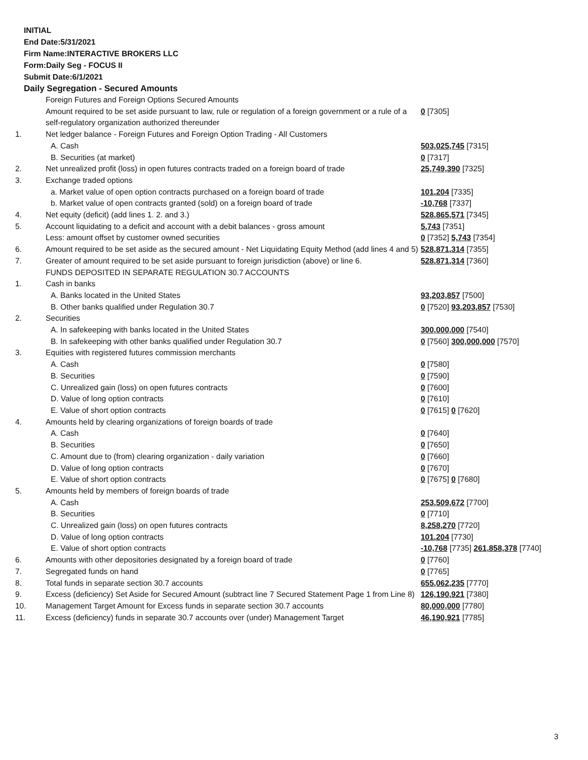INITIAL
End Date:5/31/2021
Firm Name:INTERACTIVE BROKERS LLC
Form:Daily Seg - FOCUS II
Submit Date:6/1/2021
Daily Segregation - Secured Amounts
| | Foreign Futures and Foreign Options Secured Amounts | |
| | Amount required to be set aside pursuant to law, rule or regulation of a foreign government or a rule of a self-regulatory organization authorized thereunder | 0 [7305] |
| 1. | Net ledger balance - Foreign Futures and Foreign Option Trading - All Customers | |
| | A. Cash | 503,025,745 [7315] |
| | B. Securities (at market) | 0 [7317] |
| 2. | Net unrealized profit (loss) in open futures contracts traded on a foreign board of trade | 25,749,390 [7325] |
| 3. | Exchange traded options | |
| | a. Market value of open option contracts purchased on a foreign board of trade | 101,204 [7335] |
| | b. Market value of open contracts granted (sold) on a foreign board of trade | -10,768 [7337] |
| 4. | Net equity (deficit) (add lines 1. 2. and 3.) | 528,865,571 [7345] |
| 5. | Account liquidating to a deficit and account with a debit balances - gross amount | 5,743 [7351] |
| | Less: amount offset by customer owned securities | 0 [7352] 5,743 [7354] |
| 6. | Amount required to be set aside as the secured amount - Net Liquidating Equity Method (add lines 4 and 5) | 528,871,314 [7355] |
| 7. | Greater of amount required to be set aside pursuant to foreign jurisdiction (above) or line 6. | 528,871,314 [7360] |
| | FUNDS DEPOSITED IN SEPARATE REGULATION 30.7 ACCOUNTS | |
| 1. | Cash in banks | |
| | A. Banks located in the United States | 93,203,857 [7500] |
| | B. Other banks qualified under Regulation 30.7 | 0 [7520] 93,203,857 [7530] |
| 2. | Securities | |
| | A. In safekeeping with banks located in the United States | 300,000,000 [7540] |
| | B. In safekeeping with other banks qualified under Regulation 30.7 | 0 [7560] 300,000,000 [7570] |
| 3. | Equities with registered futures commission merchants | |
| | A. Cash | 0 [7580] |
| | B. Securities | 0 [7590] |
| | C. Unrealized gain (loss) on open futures contracts | 0 [7600] |
| | D. Value of long option contracts | 0 [7610] |
| | E. Value of short option contracts | 0 [7615] 0 [7620] |
| 4. | Amounts held by clearing organizations of foreign boards of trade | |
| | A. Cash | 0 [7640] |
| | B. Securities | 0 [7650] |
| | C. Amount due to (from) clearing organization - daily variation | 0 [7660] |
| | D. Value of long option contracts | 0 [7670] |
| | E. Value of short option contracts | 0 [7675] 0 [7680] |
| 5. | Amounts held by members of foreign boards of trade | |
| | A. Cash | 253,509,672 [7700] |
| | B. Securities | 0 [7710] |
| | C. Unrealized gain (loss) on open futures contracts | 8,258,270 [7720] |
| | D. Value of long option contracts | 101,204 [7730] |
| | E. Value of short option contracts | -10,768 [7735] 261,858,378 [7740] |
| 6. | Amounts with other depositories designated by a foreign board of trade | 0 [7760] |
| 7. | Segregated funds on hand | 0 [7765] |
| 8. | Total funds in separate section 30.7 accounts | 655,062,235 [7770] |
| 9. | Excess (deficiency) Set Aside for Secured Amount (subtract line 7 Secured Statement Page 1 from Line 8) | 126,190,921 [7380] |
| 10. | Management Target Amount for Excess funds in separate section 30.7 accounts | 80,000,000 [7780] |
| 11. | Excess (deficiency) funds in separate 30.7 accounts over (under) Management Target | 46,190,921 [7785] |
3